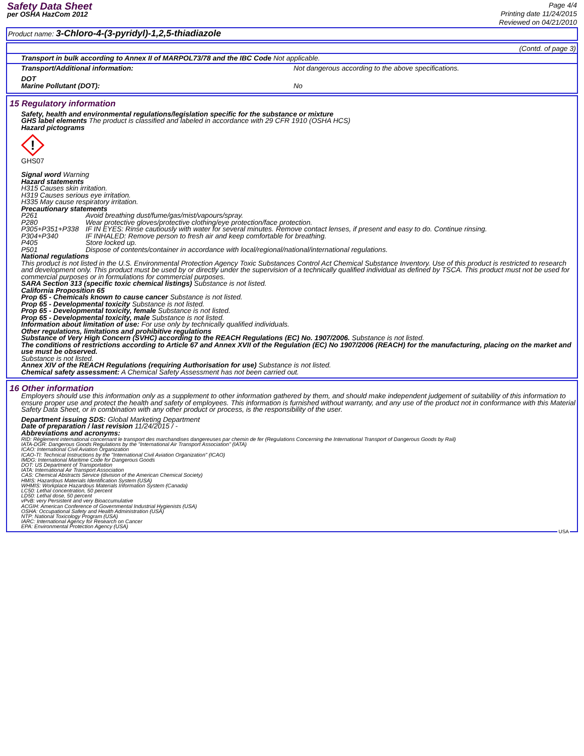Safety Data Sheet
per OSHA HazCom 2012
Page 4/4
Printing date 11/24/2015
Reviewed on 04/21/2010
Product name: 3-Chloro-4-(3-pyridyl)-1,2,5-thiadiazole
(Contd. of page 3)
Transport in bulk according to Annex II of MARPOL73/78 and the IBC Code Not applicable.
| Transport/Additional information: | Not dangerous according to the above specifications. |
| DOT Marine Pollutant (DOT): | No |
15 Regulatory information
Safety, health and environmental regulations/legislation specific for the substance or mixture
GHS label elements The product is classified and labeled in accordance with 29 CFR 1910 (OSHA HCS)
Hazard pictograms
!
GHS07
Signal word Warning
Hazard statements
H315 Causes skin irritation.
H319 Causes serious eye irritation.
H335 May cause respiratory irritation.
Precautionary statements
| P261 | Avoid breathing dust/fume/gas/mist/vapours/spray. |
| P280 | Wear protective gloves/protective clothing/eye protection/face protection. |
| P305+P351+P338 | IF IN EYES: Rinse cautiously with water for several minutes. Remove contact lenses, if present and easy to do. Continue rinsing. |
| P304+P340 | IF INHALED: Remove person to fresh air and keep comfortable for breathing. |
| P405 | Store locked up. |
| P501 | Dispose of contents/container in accordance with local/regional/national/international regulations. |
National regulations
This product is not listed in the U.S. Environmental Protection Agency Toxic Substances Control Act Chemical Substance Inventory. Use of this product is restricted to research and development only. This product must be used by or directly under the supervision of a technically qualified individual as defined by TSCA. This product must not be used for commercial purposes or in formulations for commercial purposes.
SARA Section 313 (specific toxic chemical listings) Substance is not listed.
California Proposition 65
Prop 65 - Chemicals known to cause cancer Substance is not listed.
Prop 65 - Developmental toxicity Substance is not listed.
Prop 65 - Developmental toxicity, female Substance is not listed.
Prop 65 - Developmental toxicity, male Substance is not listed.
Information about limitation of use: For use only by technically qualified individuals.
Other regulations, limitations and prohibitive regulations
Substance of Very High Concern (SVHC) according to the REACH Regulations (EC) No. 1907/2006. Substance is not listed.
The conditions of restrictions according to Article 67 and Annex XVII of the Regulation (EC) No 1907/2006 (REACH) for the manufacturing, placing on the market and use must be observed.
Substance is not listed.
Annex XIV of the REACH Regulations (requiring Authorisation for use) Substance is not listed.
Chemical safety assessment: A Chemical Safety Assessment has not been carried out.
16 Other information
Employers should use this information only as a supplement to other information gathered by them, and should make independent judgement of suitability of this information to ensure proper use and protect the health and safety of employees. This information is furnished without warranty, and any use of the product not in conformance with this Material Safety Data Sheet, or in combination with any other product or process, is the responsibility of the user.
Department issuing SDS: Global Marketing Department
Date of preparation / last revision 11/24/2015 / -
Abbreviations and acronyms:
RID: Règlement international concernant le transport des marchandises dangereuses par chemin de fer (Regulations Concerning the International Transport of Dangerous Goods by Rail)
IATA-DGR: Dangerous Goods Regulations by the "International Air Transport Association" (IATA)
ICAO: International Civil Aviation Organization
ICAO-TI: Technical Instructions by the "International Civil Aviation Organization" (ICAO)
IMDG: International Maritime Code for Dangerous Goods
DOT: US Department of Transportation
IATA: International Air Transport Association
CAS: Chemical Abstracts Service (division of the American Chemical Society)
HMIS: Hazardous Materials Identification System (USA)
WHMIS: Workplace Hazardous Materials Information System (Canada)
LC50: Lethal concentration, 50 percent
LD50: Lethal dose, 50 percent
vPvB: very Persistent and very Bioaccumulative
ACGIH: American Conference of Governmental Industrial Hygienists (USA)
OSHA: Occupational Safety and Health Administration (USA)
NTP: National Toxicology Program (USA)
IARC: International Agency for Research on Cancer
EPA: Environmental Protection Agency (USA)
USA